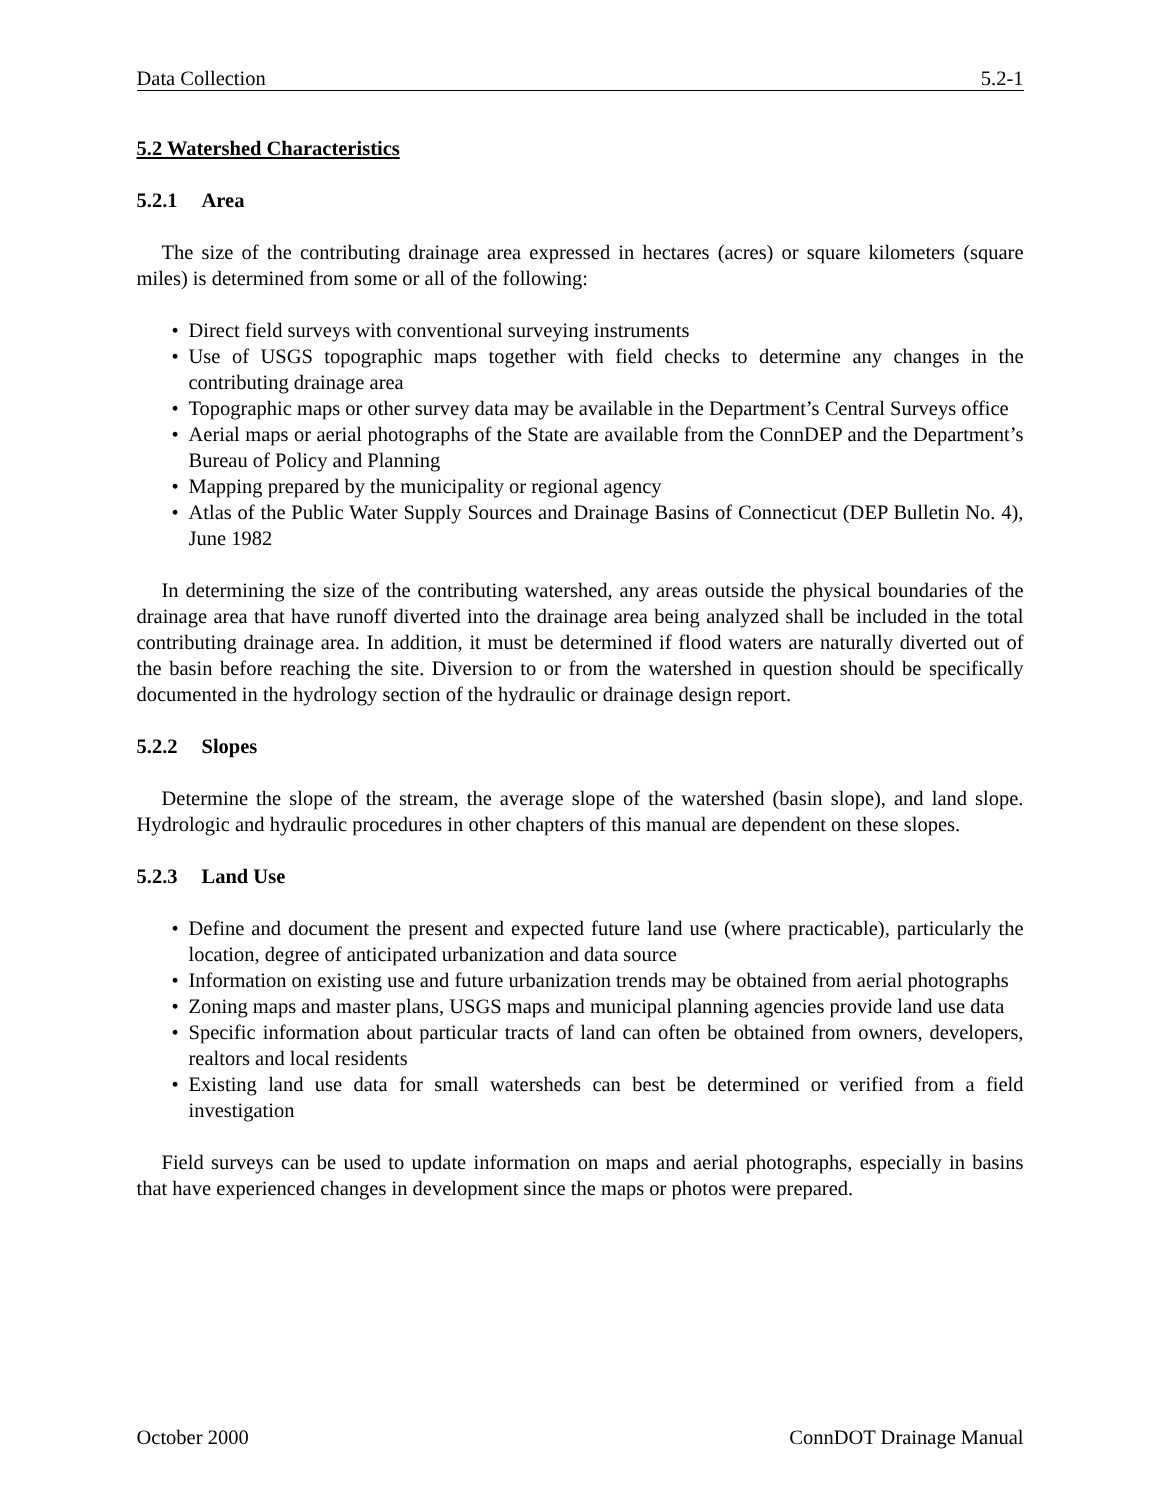Data Collection 5.2-1
5.2 Watershed Characteristics
5.2.1 Area
The size of the contributing drainage area expressed in hectares (acres) or square kilometers (square miles) is determined from some or all of the following:
• Direct field surveys with conventional surveying instruments
• Use of USGS topographic maps together with field checks to determine any changes in the contributing drainage area
• Topographic maps or other survey data may be available in the Department’s Central Surveys office
• Aerial maps or aerial photographs of the State are available from the ConnDEP and the Department’s Bureau of Policy and Planning
• Mapping prepared by the municipality or regional agency
• Atlas of the Public Water Supply Sources and Drainage Basins of Connecticut (DEP Bulletin No. 4), June 1982
In determining the size of the contributing watershed, any areas outside the physical boundaries of the drainage area that have runoff diverted into the drainage area being analyzed shall be included in the total contributing drainage area. In addition, it must be determined if flood waters are naturally diverted out of the basin before reaching the site. Diversion to or from the watershed in question should be specifically documented in the hydrology section of the hydraulic or drainage design report.
5.2.2 Slopes
Determine the slope of the stream, the average slope of the watershed (basin slope), and land slope. Hydrologic and hydraulic procedures in other chapters of this manual are dependent on these slopes.
5.2.3 Land Use
• Define and document the present and expected future land use (where practicable), particularly the location, degree of anticipated urbanization and data source
• Information on existing use and future urbanization trends may be obtained from aerial photographs
• Zoning maps and master plans, USGS maps and municipal planning agencies provide land use data
• Specific information about particular tracts of land can often be obtained from owners, developers, realtors and local residents
• Existing land use data for small watersheds can best be determined or verified from a field investigation
Field surveys can be used to update information on maps and aerial photographs, especially in basins that have experienced changes in development since the maps or photos were prepared.
October 2000 ConnDOT Drainage Manual